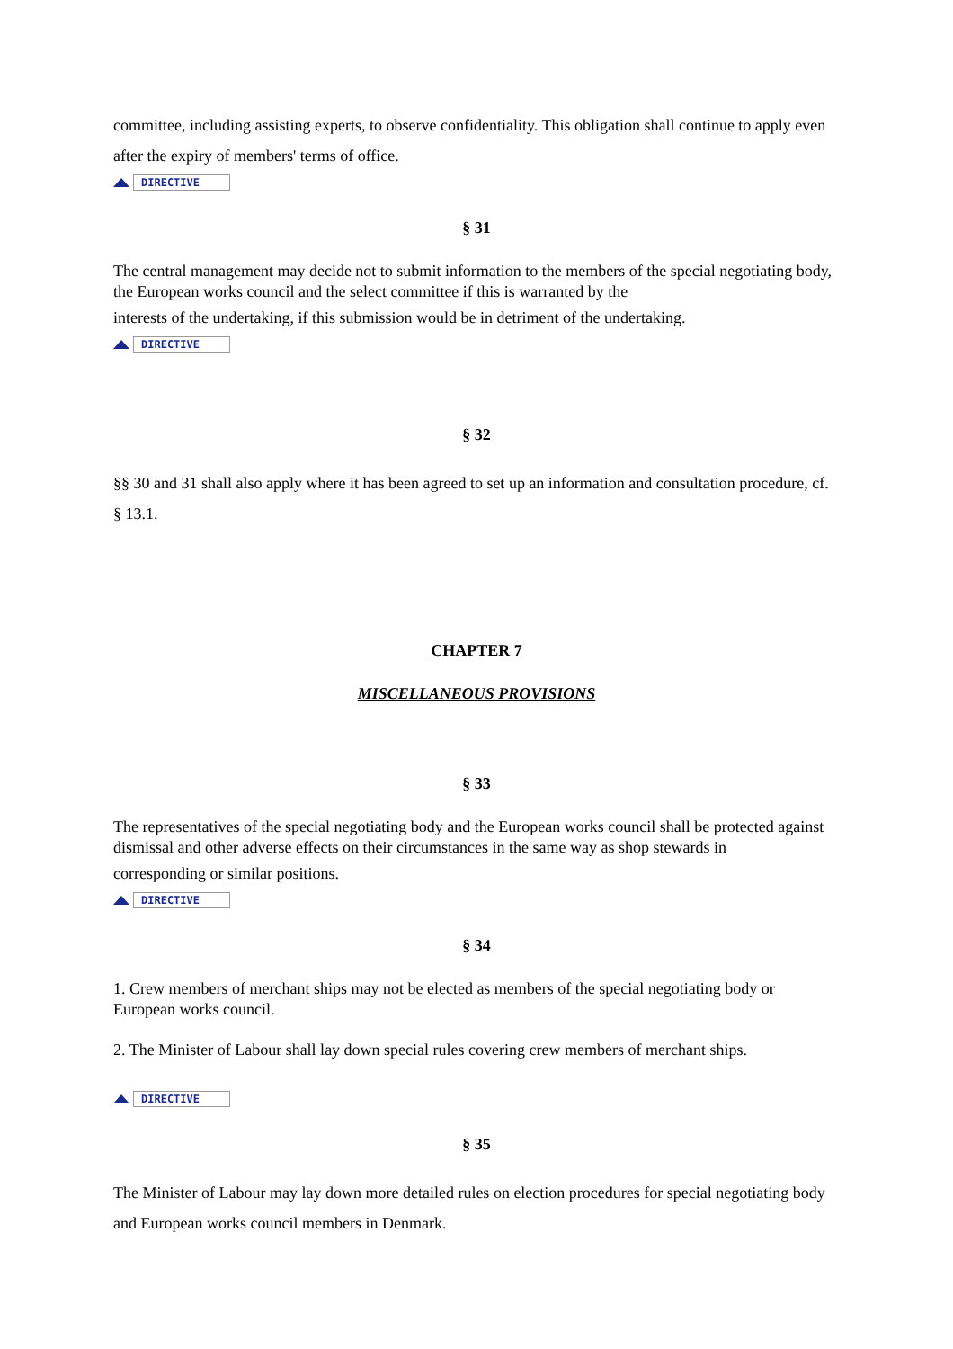committee, including assisting experts, to observe confidentiality. This obligation shall continue to apply even after the expiry of members' terms of office.
DIRECTIVE
§ 31
The central management may decide not to submit information to the members of the special negotiating body, the European works council and the select committee if this is warranted by the
interests of the undertaking, if this submission would be in detriment of the undertaking.
DIRECTIVE
§ 32
§§ 30 and 31 shall also apply where it has been agreed to set up an information and consultation procedure, cf. § 13.1.
CHAPTER 7
MISCELLANEOUS PROVISIONS
§ 33
The representatives of the special negotiating body and the European works council shall be protected against dismissal and other adverse effects on their circumstances in the same way as shop stewards in
corresponding or similar positions.
DIRECTIVE
§ 34
1. Crew members of merchant ships may not be elected as members of the special negotiating body or European works council.
2. The Minister of Labour shall lay down special rules covering crew members of merchant ships.
DIRECTIVE
§ 35
The Minister of Labour may lay down more detailed rules on election procedures for special negotiating body and European works council members in Denmark.